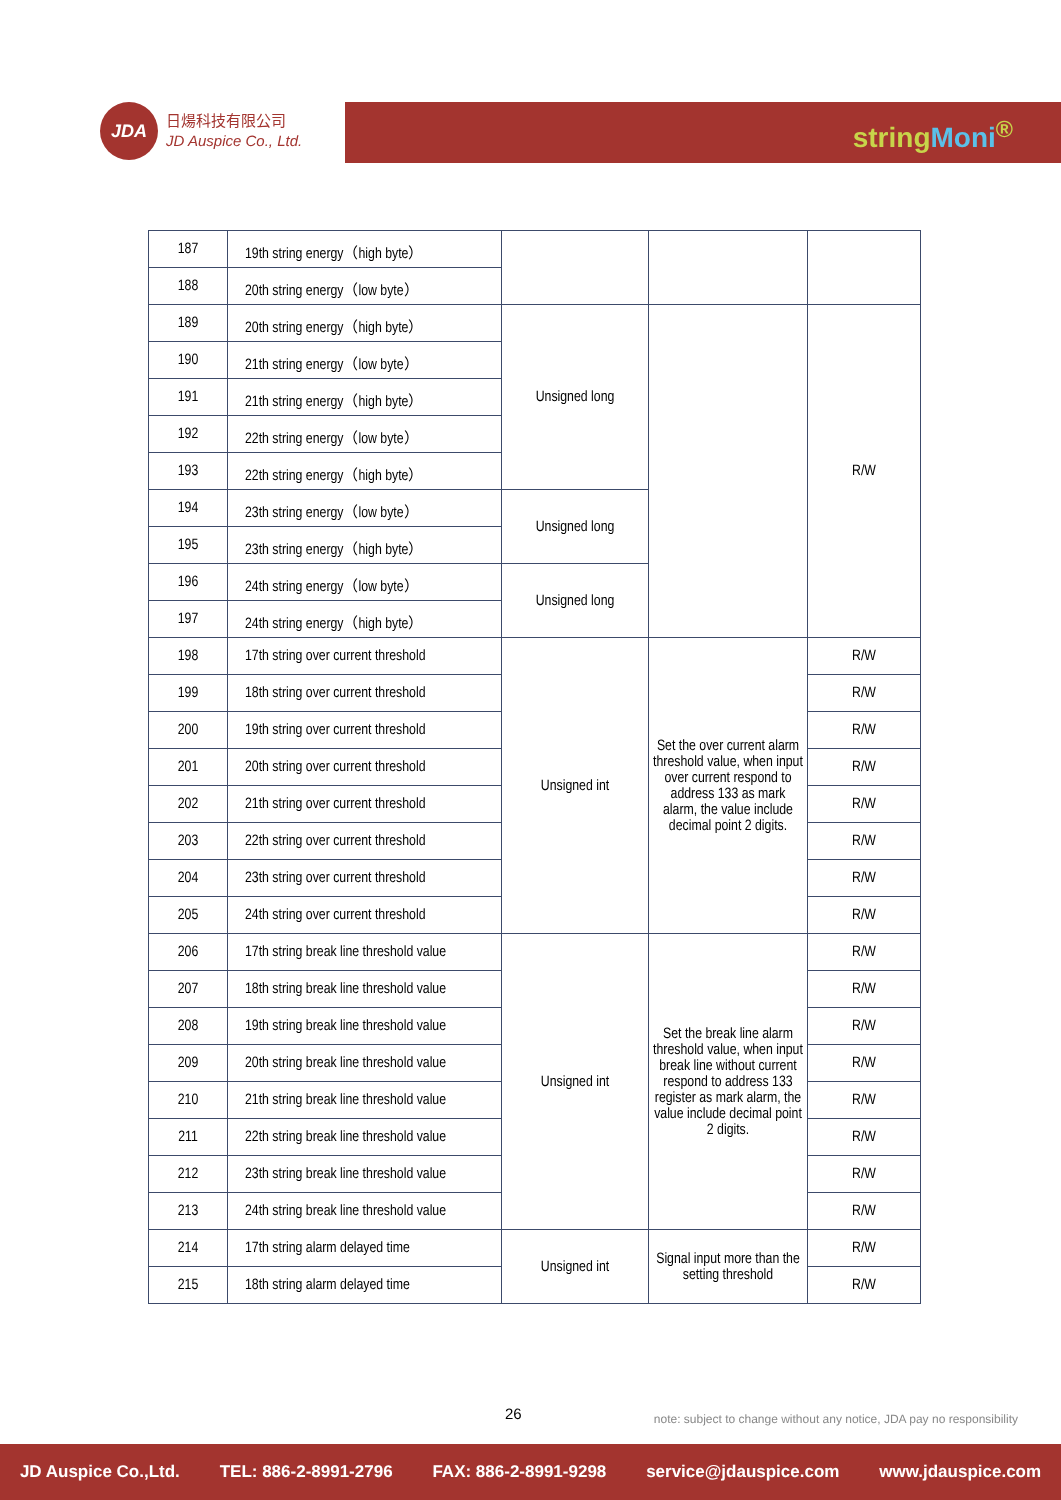JDA
日煬科技有限公司
JD Auspice Co., Ltd.
stringMoni<sup>®</sup>
| 187 | 19th string energy（high byte） | | | |
| 188 | 20th string energy（low byte） | | | |
| 189 | 20th string energy（high byte） | Unsigned long | | R/W |
| 190 | 21th string energy（low byte） | | | |
| 191 | 21th string energy（high byte） | | | |
| 192 | 22th string energy（low byte） | | | |
| 193 | 22th string energy（high byte） | | | |
| 194 | 23th string energy（low byte） | Unsigned long | | |
| 195 | 23th string energy（high byte） | | | |
| 196 | 24th string energy（low byte） | Unsigned long | | |
| 197 | 24th string energy（high byte） | | | |
| 198 | 17th string over current threshold | Unsigned int | Set the over current alarm threshold value, when input over current respond to address 133 as mark alarm, the value include decimal point 2 digits. | R/W |
| 199 | 18th string over current threshold | | | R/W |
| 200 | 19th string over current threshold | | | R/W |
| 201 | 20th string over current threshold | | | R/W |
| 202 | 21th string over current threshold | | | R/W |
| 203 | 22th string over current threshold | | | R/W |
| 204 | 23th string over current threshold | | | R/W |
| 205 | 24th string over current threshold | | | R/W |
| 206 | 17th string break line threshold value | Unsigned int | Set the break line alarm threshold value, when input break line without current respond to address 133 register as mark alarm, the value include decimal point 2 digits. | R/W |
| 207 | 18th string break line threshold value | | | R/W |
| 208 | 19th string break line threshold value | | | R/W |
| 209 | 20th string break line threshold value | | | R/W |
| 210 | 21th string break line threshold value | | | R/W |
| 211 | 22th string break line threshold value | | | R/W |
| 212 | 23th string break line threshold value | | | R/W |
| 213 | 24th string break line threshold value | | | R/W |
| 214 | 17th string alarm delayed time | Unsigned int | Signal input more than the setting threshold | R/W |
| 215 | 18th string alarm delayed time | | | R/W |
26
note: subject to change without any notice, JDA pay no responsibility
JD Auspice Co.,Ltd. TEL: 886-2-8991-2796 FAX: 886-2-8991-9298 service@jdauspice.com www.jdauspice.com